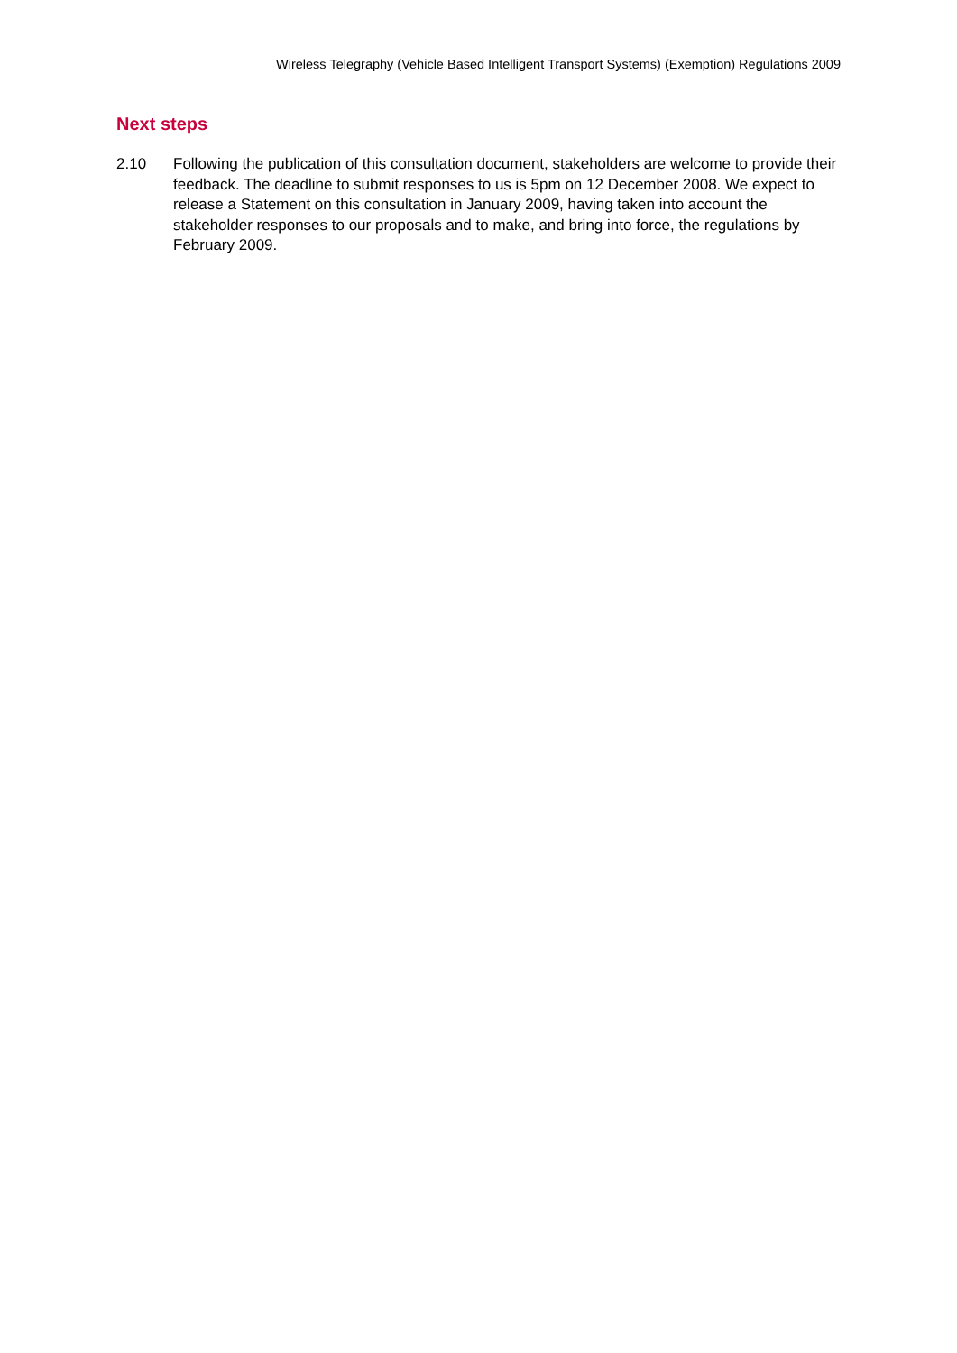Wireless Telegraphy (Vehicle Based Intelligent Transport Systems) (Exemption) Regulations 2009
Next steps
2.10 Following the publication of this consultation document, stakeholders are welcome to provide their feedback. The deadline to submit responses to us is 5pm on 12 December 2008. We expect to release a Statement on this consultation in January 2009, having taken into account the stakeholder responses to our proposals and to make, and bring into force, the regulations by February 2009.